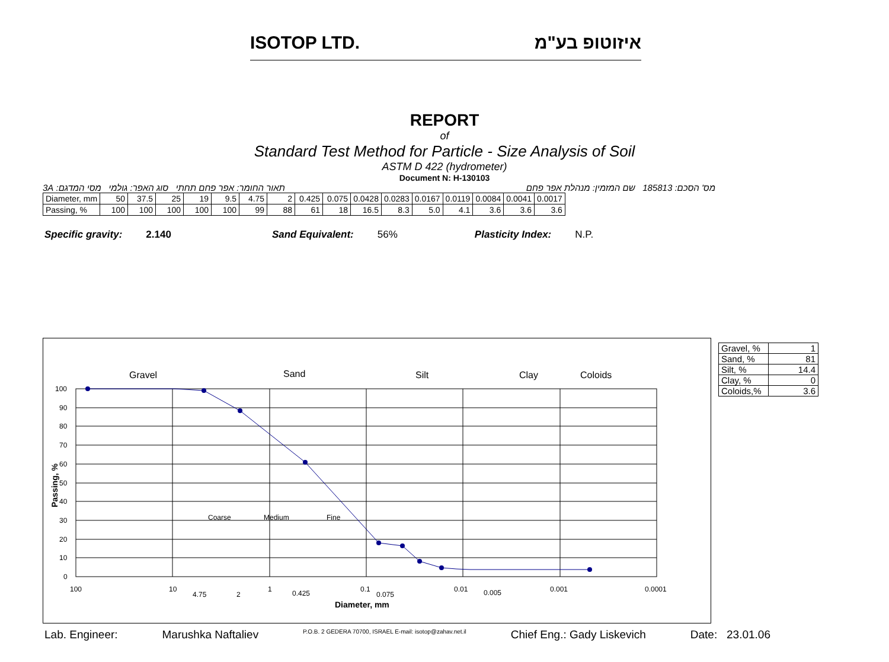ISOTOP LTD. איזוטופ בע"מ
REPORT
of
Standard Test Method for Particle - Size Analysis of Soil
ASTM D 422 (hydrometer)
Document N: H-130103
מס' הסכם: 185813 שם המזמין: מנהלת אפר פחם תאור החומר: אפר פחם תחתי סוג האפר: גולמי מסי המדגם: 3A
| Diameter, mm | 50 | 37.5 | 25 | 19 | 9.5 | 4.75 | 2 | 0.425 | 0.075 | 0.0428 | 0.0283 | 0.0167 | 0.0119 | 0.0084 | 0.0041 | 0.0017 |
| Passing, % | 100 | 100 | 100 | 100 | 100 | 99 | 88 | 61 | 18 | 16.5 | 8.3 | 5.0 | 4.1 | 3.6 | 3.6 | 3.6 |
Specific gravity: 2.140 Sand Equivalent: 56% Plasticity Index: N.P.
Gravel
Sand
Silt
Clay
Coloids
100
90
80
70
60
50
40
30
20
10
0
Coarse
Medium
Fine
Passing, %
100
10
4.75
2
1
0.425
0.1
0.075
0.01
0.005
0.001
0.0001
Diameter, mm
| Gravel, % | 1 |
| Sand, % | 81 |
| Silt, % | 14.4 |
| Clay, % | 0 |
| Coloids,% | 3.6 |
Lab. Engineer: Marushka Naftaliev P.O.B. 2 GEDERA 70700, ISRAEL E-mail: isotop@zahav.net.il Chief Eng.: Gady Liskevich Date: 23.01.06